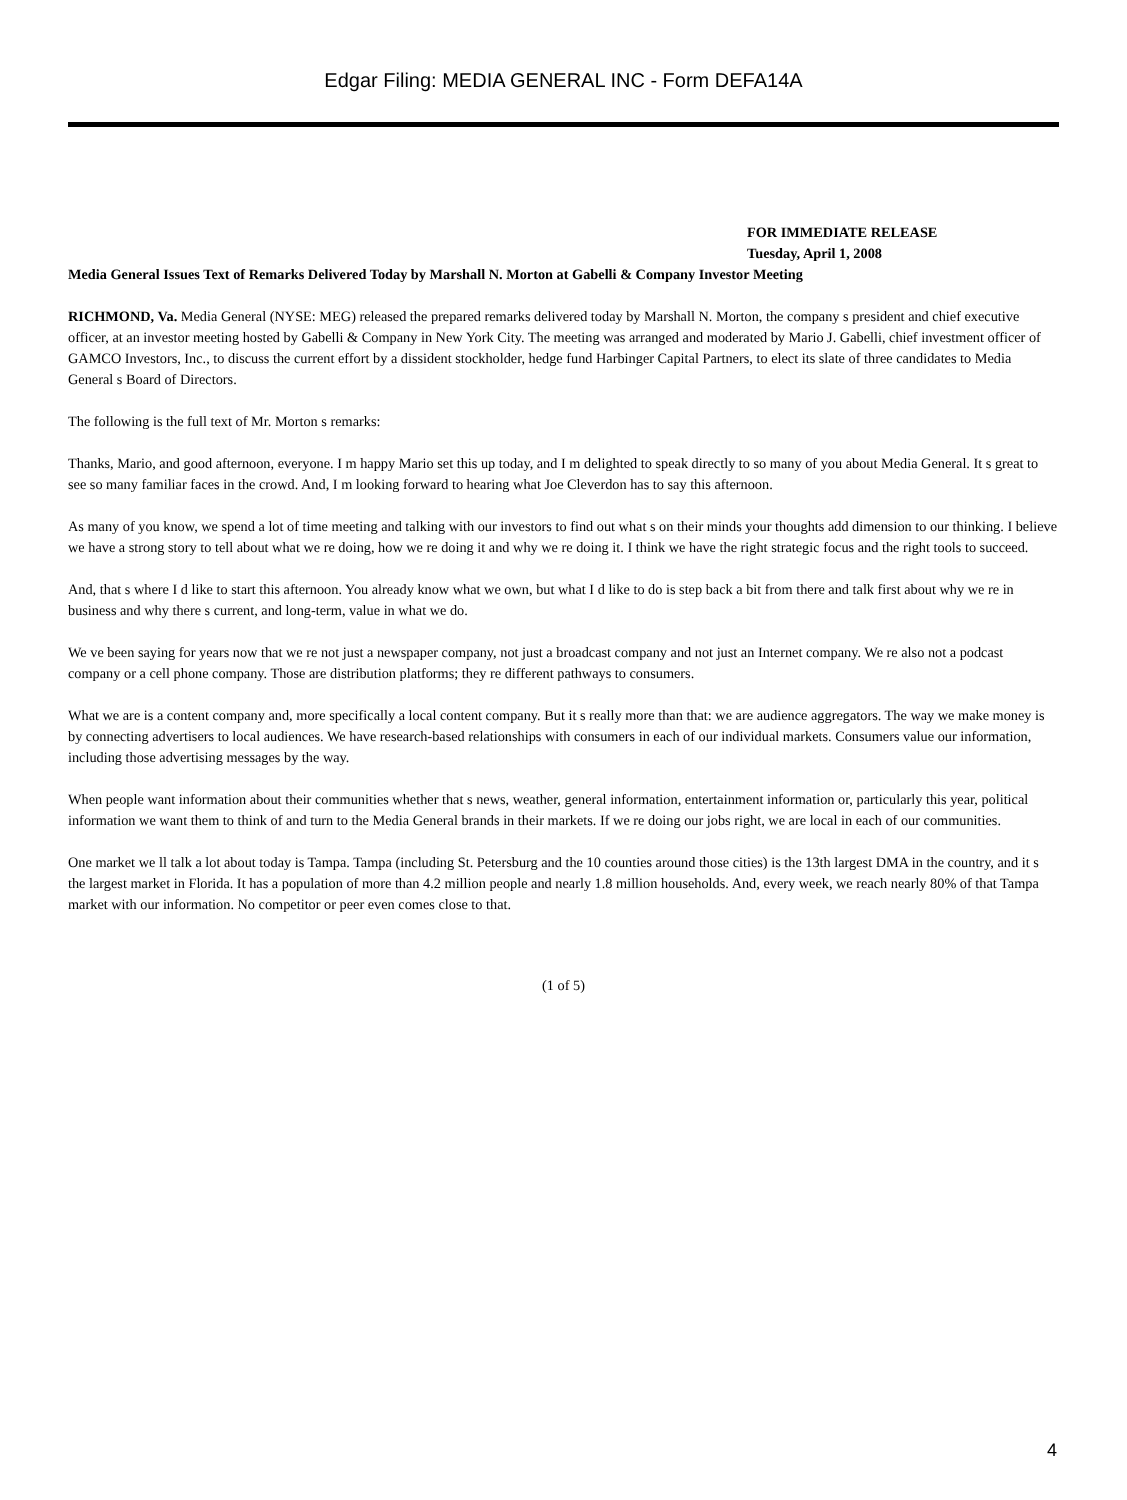Edgar Filing: MEDIA GENERAL INC - Form DEFA14A
FOR IMMEDIATE RELEASE
Tuesday, April 1, 2008
Media General Issues Text of Remarks Delivered Today by Marshall N. Morton at Gabelli & Company Investor Meeting
RICHMOND, Va. Media General (NYSE: MEG) released the prepared remarks delivered today by Marshall N. Morton, the company s president and chief executive officer, at an investor meeting hosted by Gabelli & Company in New York City. The meeting was arranged and moderated by Mario J. Gabelli, chief investment officer of GAMCO Investors, Inc., to discuss the current effort by a dissident stockholder, hedge fund Harbinger Capital Partners, to elect its slate of three candidates to Media General s Board of Directors.
The following is the full text of Mr. Morton s remarks:
Thanks, Mario, and good afternoon, everyone. I m happy Mario set this up today, and I m delighted to speak directly to so many of you about Media General. It s great to see so many familiar faces in the crowd. And, I m looking forward to hearing what Joe Cleverdon has to say this afternoon.
As many of you know, we spend a lot of time meeting and talking with our investors to find out what s on their minds your thoughts add dimension to our thinking. I believe we have a strong story to tell about what we re doing, how we re doing it and why we re doing it. I think we have the right strategic focus and the right tools to succeed.
And, that s where I d like to start this afternoon. You already know what we own, but what I d like to do is step back a bit from there and talk first about why we re in business and why there s current, and long-term, value in what we do.
We ve been saying for years now that we re not just a newspaper company, not just a broadcast company and not just an Internet company. We re also not a podcast company or a cell phone company. Those are distribution platforms; they re different pathways to consumers.
What we are is a content company and, more specifically a local content company. But it s really more than that: we are audience aggregators. The way we make money is by connecting advertisers to local audiences. We have research-based relationships with consumers in each of our individual markets. Consumers value our information, including those advertising messages by the way.
When people want information about their communities whether that s news, weather, general information, entertainment information or, particularly this year, political information we want them to think of and turn to the Media General brands in their markets. If we re doing our jobs right, we are local in each of our communities.
One market we ll talk a lot about today is Tampa. Tampa (including St. Petersburg and the 10 counties around those cities) is the 13th largest DMA in the country, and it s the largest market in Florida. It has a population of more than 4.2 million people and nearly 1.8 million households. And, every week, we reach nearly 80% of that Tampa market with our information. No competitor or peer even comes close to that.
(1 of 5)
4